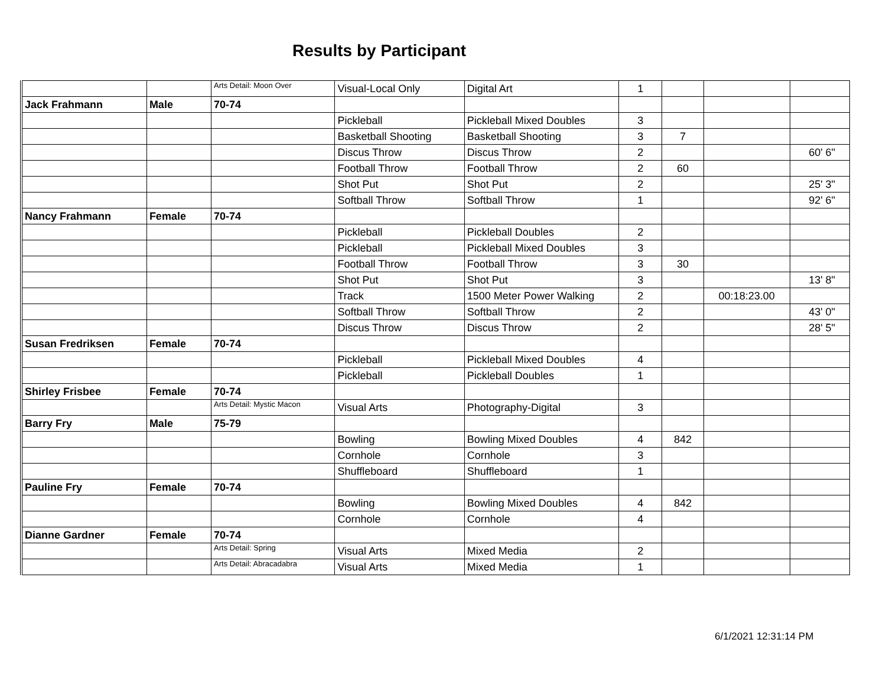Results by Participant
| | | Arts Detail: Moon Over | Visual-Local Only | Digital Art | 1 | | | |
| Jack Frahmann | Male | 70-74 | | | | | | |
| | | | Pickleball | Pickleball Mixed Doubles | 3 | | | |
| | | | Basketball Shooting | Basketball Shooting | 3 | 7 | | |
| | | | Discus Throw | Discus Throw | 2 | | | 60' 6" |
| | | | Football Throw | Football Throw | 2 | 60 | | |
| | | | Shot Put | Shot Put | 2 | | | 25' 3" |
| | | | Softball Throw | Softball Throw | 1 | | | 92' 6" |
| Nancy Frahmann | Female | 70-74 | | | | | | |
| | | | Pickleball | Pickleball Doubles | 2 | | | |
| | | | Pickleball | Pickleball Mixed Doubles | 3 | | | |
| | | | Football Throw | Football Throw | 3 | 30 | | |
| | | | Shot Put | Shot Put | 3 | | | 13' 8" |
| | | | Track | 1500 Meter Power Walking | 2 | | 00:18:23.00 | |
| | | | Softball Throw | Softball Throw | 2 | | | 43' 0" |
| | | | Discus Throw | Discus Throw | 2 | | | 28' 5" |
| Susan Fredriksen | Female | 70-74 | | | | | | |
| | | | Pickleball | Pickleball Mixed Doubles | 4 | | | |
| | | | Pickleball | Pickleball Doubles | 1 | | | |
| Shirley Frisbee | Female | 70-74 | | | | | | |
| | | Arts Detail: Mystic Macon | Visual Arts | Photography-Digital | 3 | | | |
| Barry Fry | Male | 75-79 | | | | | | |
| | | | Bowling | Bowling Mixed Doubles | 4 | 842 | | |
| | | | Cornhole | Cornhole | 3 | | | |
| | | | Shuffleboard | Shuffleboard | 1 | | | |
| Pauline Fry | Female | 70-74 | | | | | | |
| | | | Bowling | Bowling Mixed Doubles | 4 | 842 | | |
| | | | Cornhole | Cornhole | 4 | | | |
| Dianne Gardner | Female | 70-74 | | | | | | |
| | | Arts Detail: Spring | Visual Arts | Mixed Media | 2 | | | |
| | | Arts Detail: Abracadabra | Visual Arts | Mixed Media | 1 | | | |
6/1/2021 12:31:14 PM